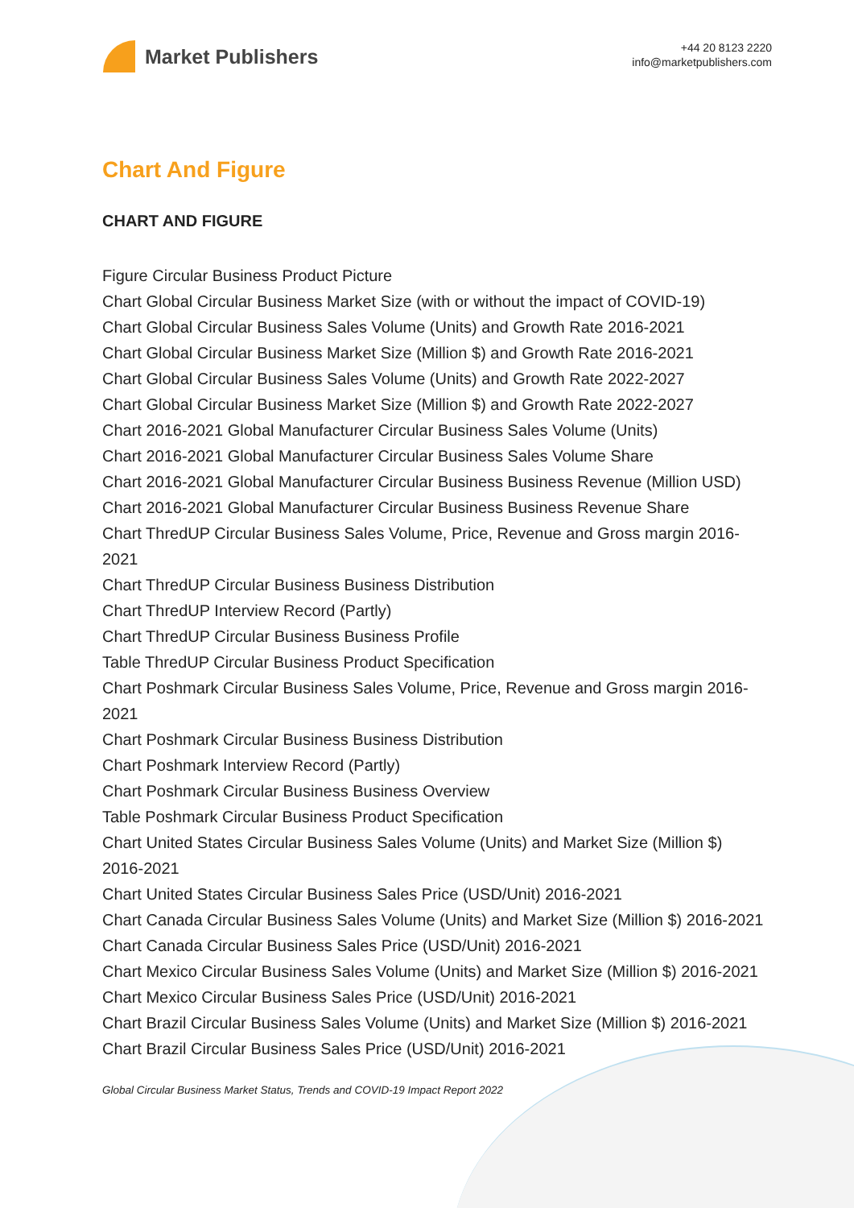Market Publishers
+44 20 8123 2220
info@marketpublishers.com
Chart And Figure
CHART AND FIGURE
Figure Circular Business Product Picture
Chart Global Circular Business Market Size (with or without the impact of COVID-19)
Chart Global Circular Business Sales Volume (Units) and Growth Rate 2016-2021
Chart Global Circular Business Market Size (Million $) and Growth Rate 2016-2021
Chart Global Circular Business Sales Volume (Units) and Growth Rate 2022-2027
Chart Global Circular Business Market Size (Million $) and Growth Rate 2022-2027
Chart 2016-2021 Global Manufacturer Circular Business Sales Volume (Units)
Chart 2016-2021 Global Manufacturer Circular Business Sales Volume Share
Chart 2016-2021 Global Manufacturer Circular Business Business Revenue (Million USD)
Chart 2016-2021 Global Manufacturer Circular Business Business Revenue Share
Chart ThredUP Circular Business Sales Volume, Price, Revenue and Gross margin 2016-2021
Chart ThredUP Circular Business Business Distribution
Chart ThredUP Interview Record (Partly)
Chart ThredUP Circular Business Business Profile
Table ThredUP Circular Business Product Specification
Chart Poshmark Circular Business Sales Volume, Price, Revenue and Gross margin 2016-2021
Chart Poshmark Circular Business Business Distribution
Chart Poshmark Interview Record (Partly)
Chart Poshmark Circular Business Business Overview
Table Poshmark Circular Business Product Specification
Chart United States Circular Business Sales Volume (Units) and Market Size (Million $) 2016-2021
Chart United States Circular Business Sales Price (USD/Unit) 2016-2021
Chart Canada Circular Business Sales Volume (Units) and Market Size (Million $) 2016-2021
Chart Canada Circular Business Sales Price (USD/Unit) 2016-2021
Chart Mexico Circular Business Sales Volume (Units) and Market Size (Million $) 2016-2021
Chart Mexico Circular Business Sales Price (USD/Unit) 2016-2021
Chart Brazil Circular Business Sales Volume (Units) and Market Size (Million $) 2016-2021
Chart Brazil Circular Business Sales Price (USD/Unit) 2016-2021
Global Circular Business Market Status, Trends and COVID-19 Impact Report 2022